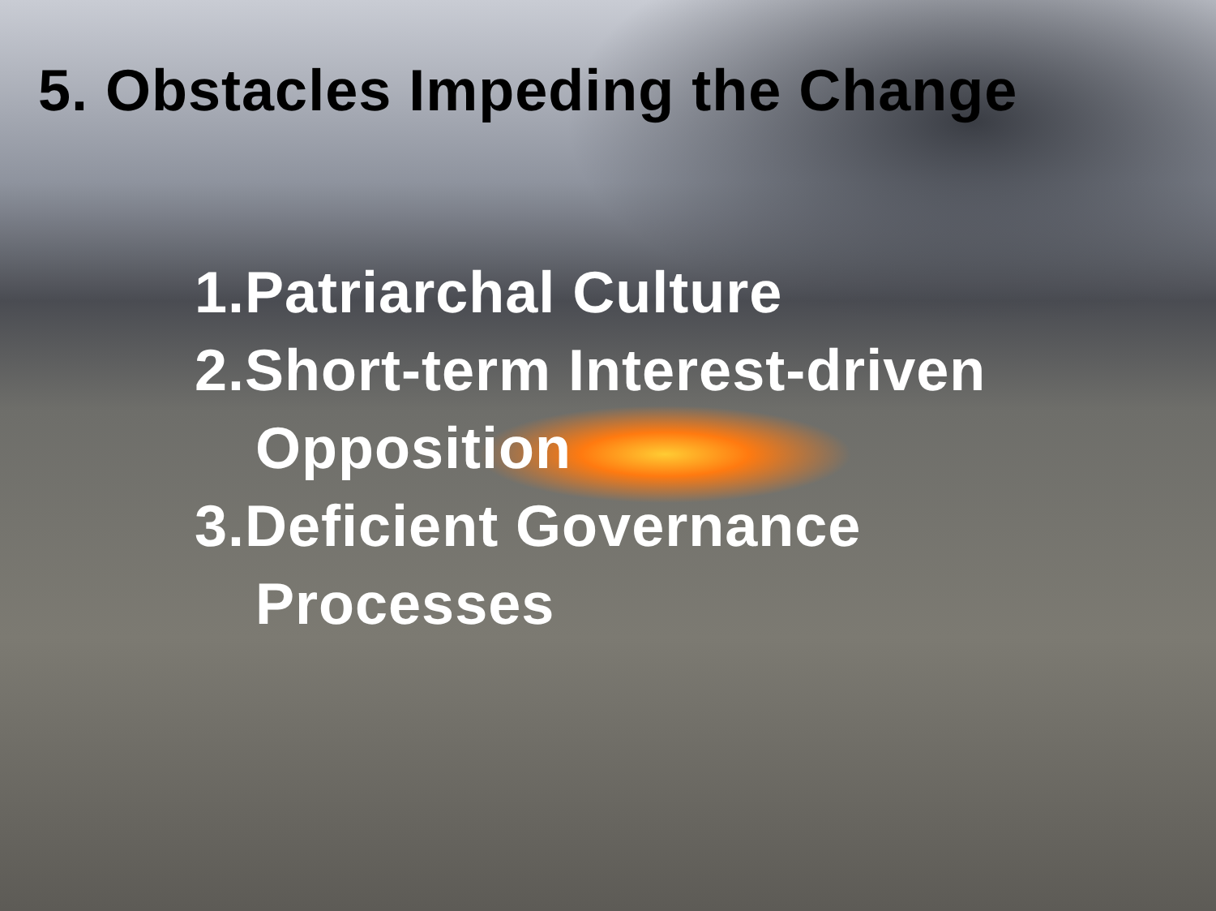5. Obstacles Impeding the Change
1.Patriarchal Culture
2.Short-term Interest-driven Opposition
3.Deficient Governance Processes